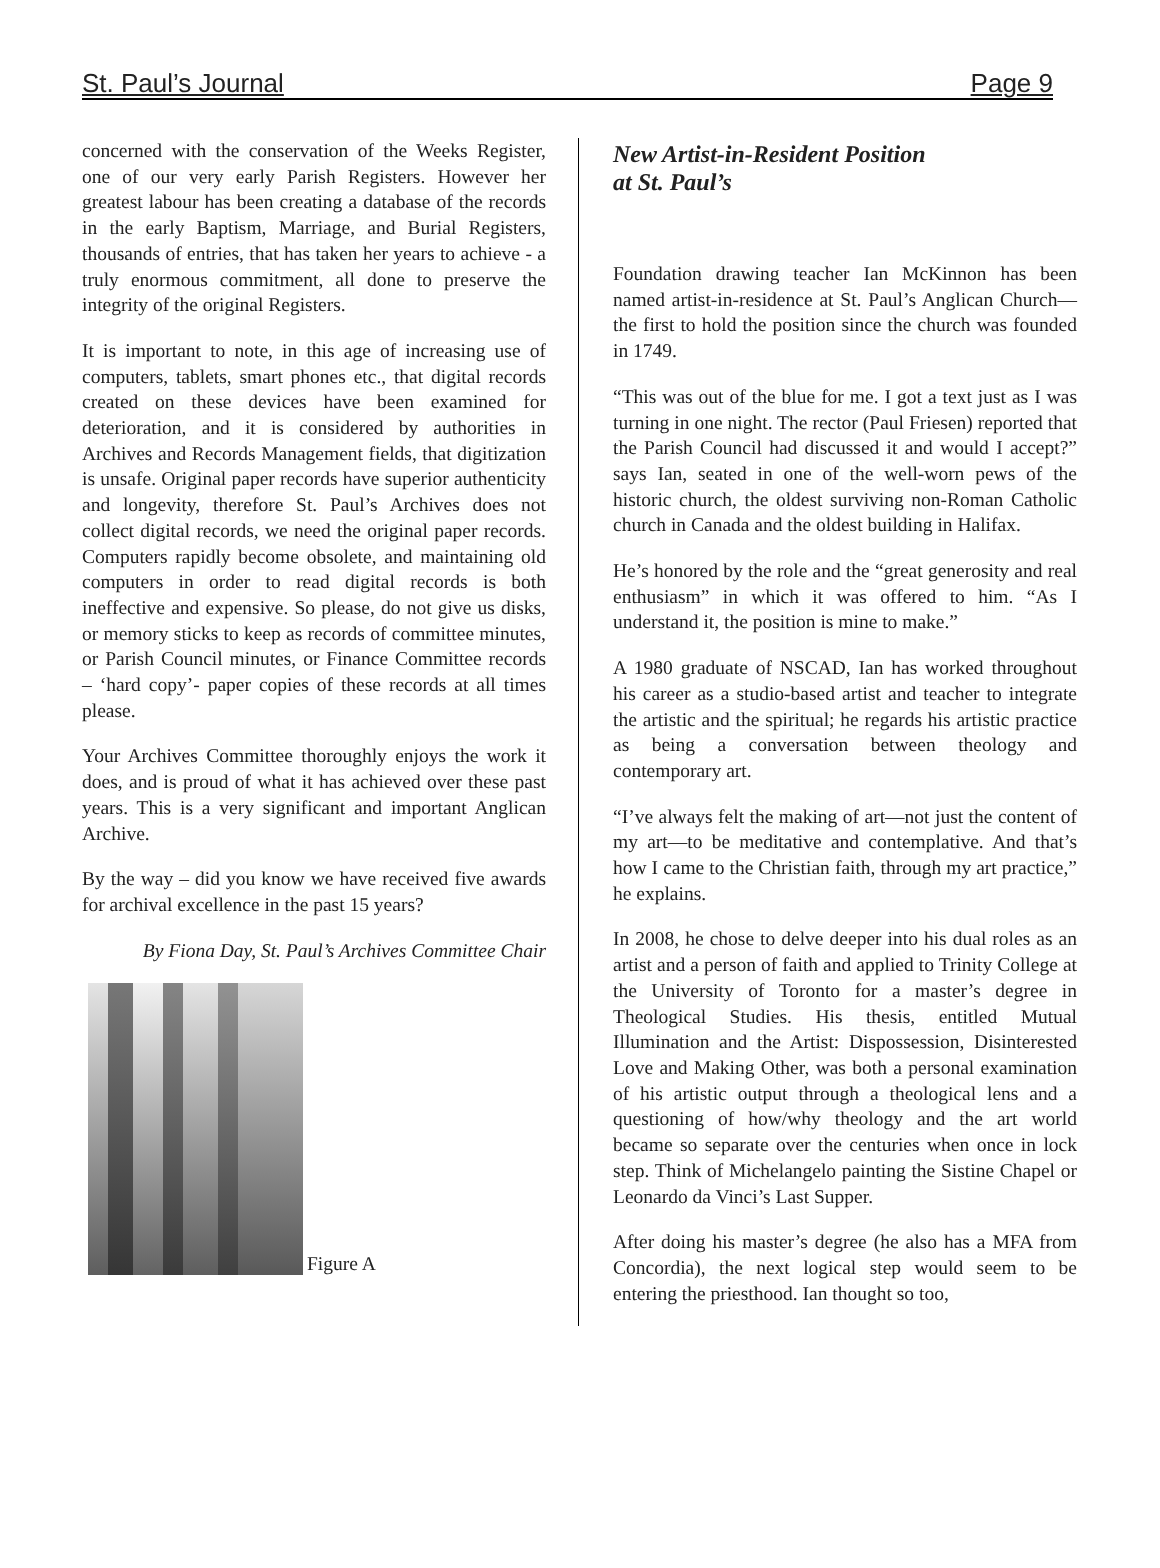St. Paul’s Journal Page 9
concerned with the conservation of the Weeks Register, one of our very early Parish Registers. However her greatest labour has been creating a database of the records in the early Baptism, Marriage, and Burial Registers, thousands of entries, that has taken her years to achieve - a truly enormous commitment, all done to preserve the integrity of the original Registers.
It is important to note, in this age of increasing use of computers, tablets, smart phones etc., that digital records created on these devices have been examined for deterioration, and it is considered by authorities in Archives and Records Management fields, that digitization is unsafe. Original paper records have superior authenticity and longevity, therefore St. Paul’s Archives does not collect digital records, we need the original paper records. Computers rapidly become obsolete, and maintaining old computers in order to read digital records is both ineffective and expensive. So please, do not give us disks, or memory sticks to keep as records of committee minutes, or Parish Council minutes, or Finance Committee records – ‘hard copy’- paper copies of these records at all times please.
Your Archives Committee thoroughly enjoys the work it does, and is proud of what it has achieved over these past years. This is a very significant and important Anglican Archive.
By the way – did you know we have received five awards for archival excellence in the past 15 years?
By Fiona Day, St. Paul’s Archives Committee Chair
Figure A
New Artist-in-Resident Position
at St. Paul’s
Foundation drawing teacher Ian McKinnon has been named artist-in-residence at St. Paul’s Anglican Church—the first to hold the position since the church was founded in 1749.
“This was out of the blue for me. I got a text just as I was turning in one night. The rector (Paul Friesen) reported that the Parish Council had discussed it and would I accept?” says Ian, seated in one of the well-worn pews of the historic church, the oldest surviving non-Roman Catholic church in Canada and the oldest building in Halifax.
He’s honored by the role and the “great generosity and real enthusiasm” in which it was offered to him. “As I understand it, the position is mine to make.”
A 1980 graduate of NSCAD, Ian has worked throughout his career as a studio-based artist and teacher to integrate the artistic and the spiritual; he regards his artistic practice as being a conversation between theology and contemporary art.
“I’ve always felt the making of art—not just the content of my art—to be meditative and contemplative. And that’s how I came to the Christian faith, through my art practice,” he explains.
In 2008, he chose to delve deeper into his dual roles as an artist and a person of faith and applied to Trinity College at the University of Toronto for a master’s degree in Theological Studies. His thesis, entitled Mutual Illumination and the Artist: Dispossession, Disinterested Love and Making Other, was both a personal examination of his artistic output through a theological lens and a questioning of how/why theology and the art world became so separate over the centuries when once in lock step. Think of Michelangelo painting the Sistine Chapel or Leonardo da Vinci’s Last Supper.
After doing his master’s degree (he also has a MFA from Concordia), the next logical step would seem to be entering the priesthood. Ian thought so too,